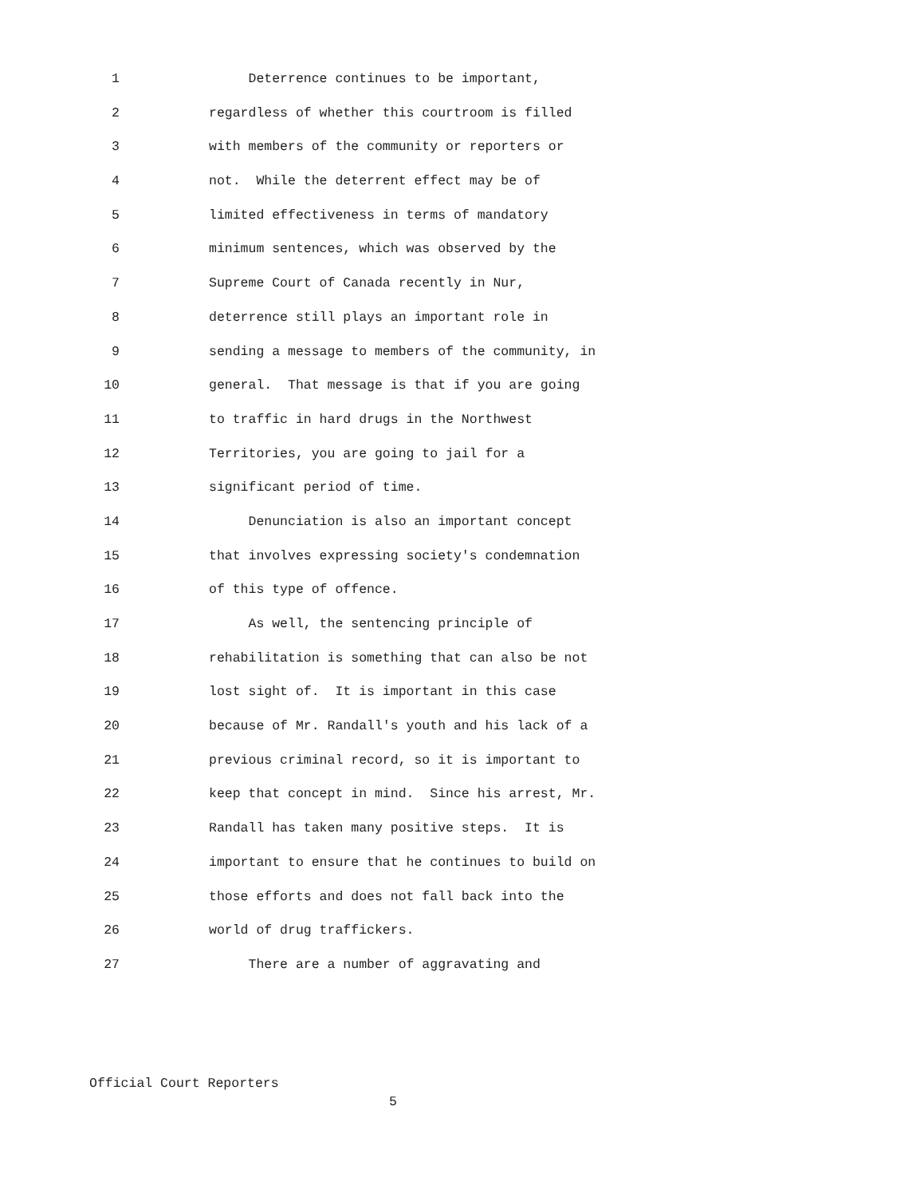1 Deterrence continues to be important,
2 regardless of whether this courtroom is filled
3 with members of the community or reporters or
4 not. While the deterrent effect may be of
5 limited effectiveness in terms of mandatory
6 minimum sentences, which was observed by the
7 Supreme Court of Canada recently in Nur,
8 deterrence still plays an important role in
9 sending a message to members of the community, in
10 general. That message is that if you are going
11 to traffic in hard drugs in the Northwest
12 Territories, you are going to jail for a
13 significant period of time.
14 Denunciation is also an important concept
15 that involves expressing society's condemnation
16 of this type of offence.
17 As well, the sentencing principle of
18 rehabilitation is something that can also be not
19 lost sight of. It is important in this case
20 because of Mr. Randall's youth and his lack of a
21 previous criminal record, so it is important to
22 keep that concept in mind. Since his arrest, Mr.
23 Randall has taken many positive steps. It is
24 important to ensure that he continues to build on
25 those efforts and does not fall back into the
26 world of drug traffickers.
27 There are a number of aggravating and
Official Court Reporters
5